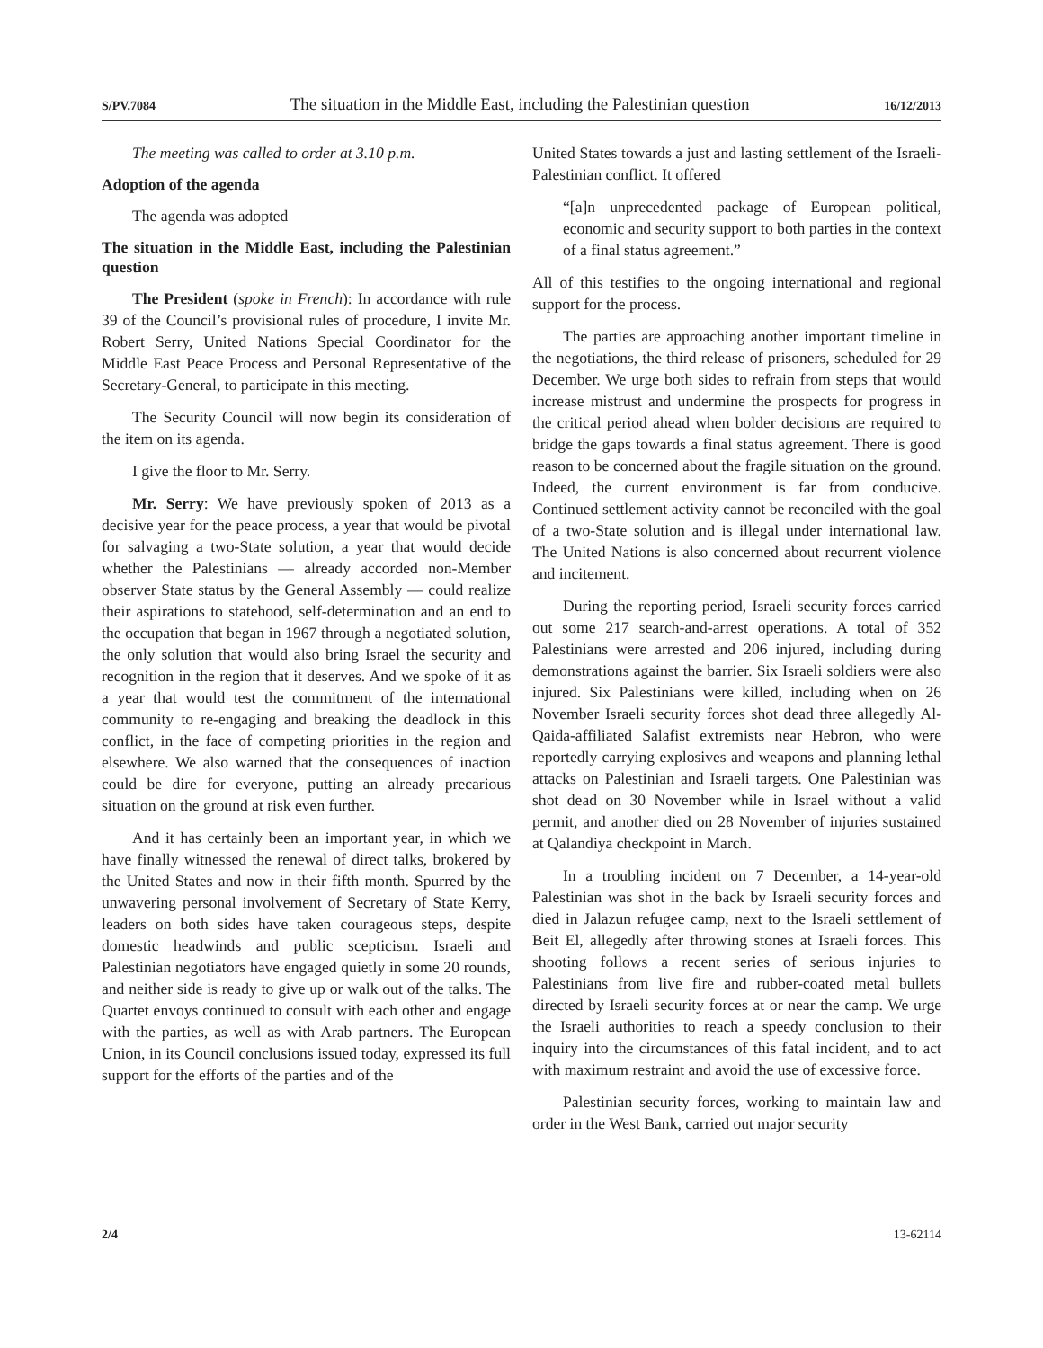S/PV.7084 The situation in the Middle East, including the Palestinian question 16/12/2013
The meeting was called to order at 3.10 p.m.
Adoption of the agenda
The agenda was adopted
The situation in the Middle East, including the Palestinian question
The President (spoke in French): In accordance with rule 39 of the Council’s provisional rules of procedure, I invite Mr. Robert Serry, United Nations Special Coordinator for the Middle East Peace Process and Personal Representative of the Secretary-General, to participate in this meeting.
The Security Council will now begin its consideration of the item on its agenda.
I give the floor to Mr. Serry.
Mr. Serry: We have previously spoken of 2013 as a decisive year for the peace process, a year that would be pivotal for salvaging a two-State solution, a year that would decide whether the Palestinians — already accorded non-Member observer State status by the General Assembly — could realize their aspirations to statehood, self-determination and an end to the occupation that began in 1967 through a negotiated solution, the only solution that would also bring Israel the security and recognition in the region that it deserves. And we spoke of it as a year that would test the commitment of the international community to re-engaging and breaking the deadlock in this conflict, in the face of competing priorities in the region and elsewhere. We also warned that the consequences of inaction could be dire for everyone, putting an already precarious situation on the ground at risk even further.
And it has certainly been an important year, in which we have finally witnessed the renewal of direct talks, brokered by the United States and now in their fifth month. Spurred by the unwavering personal involvement of Secretary of State Kerry, leaders on both sides have taken courageous steps, despite domestic headwinds and public scepticism. Israeli and Palestinian negotiators have engaged quietly in some 20 rounds, and neither side is ready to give up or walk out of the talks. The Quartet envoys continued to consult with each other and engage with the parties, as well as with Arab partners. The European Union, in its Council conclusions issued today, expressed its full support for the efforts of the parties and of the
United States towards a just and lasting settlement of the Israeli-Palestinian conflict. It offered
“[a]n unprecedented package of European political, economic and security support to both parties in the context of a final status agreement.”
All of this testifies to the ongoing international and regional support for the process.
The parties are approaching another important timeline in the negotiations, the third release of prisoners, scheduled for 29 December. We urge both sides to refrain from steps that would increase mistrust and undermine the prospects for progress in the critical period ahead when bolder decisions are required to bridge the gaps towards a final status agreement. There is good reason to be concerned about the fragile situation on the ground. Indeed, the current environment is far from conducive. Continued settlement activity cannot be reconciled with the goal of a two-State solution and is illegal under international law. The United Nations is also concerned about recurrent violence and incitement.
During the reporting period, Israeli security forces carried out some 217 search-and-arrest operations. A total of 352 Palestinians were arrested and 206 injured, including during demonstrations against the barrier. Six Israeli soldiers were also injured. Six Palestinians were killed, including when on 26 November Israeli security forces shot dead three allegedly Al-Qaida-affiliated Salafist extremists near Hebron, who were reportedly carrying explosives and weapons and planning lethal attacks on Palestinian and Israeli targets. One Palestinian was shot dead on 30 November while in Israel without a valid permit, and another died on 28 November of injuries sustained at Qalandiya checkpoint in March.
In a troubling incident on 7 December, a 14-year-old Palestinian was shot in the back by Israeli security forces and died in Jalazun refugee camp, next to the Israeli settlement of Beit El, allegedly after throwing stones at Israeli forces. This shooting follows a recent series of serious injuries to Palestinians from live fire and rubber-coated metal bullets directed by Israeli security forces at or near the camp. We urge the Israeli authorities to reach a speedy conclusion to their inquiry into the circumstances of this fatal incident, and to act with maximum restraint and avoid the use of excessive force.
Palestinian security forces, working to maintain law and order in the West Bank, carried out major security
2/4 13-62114